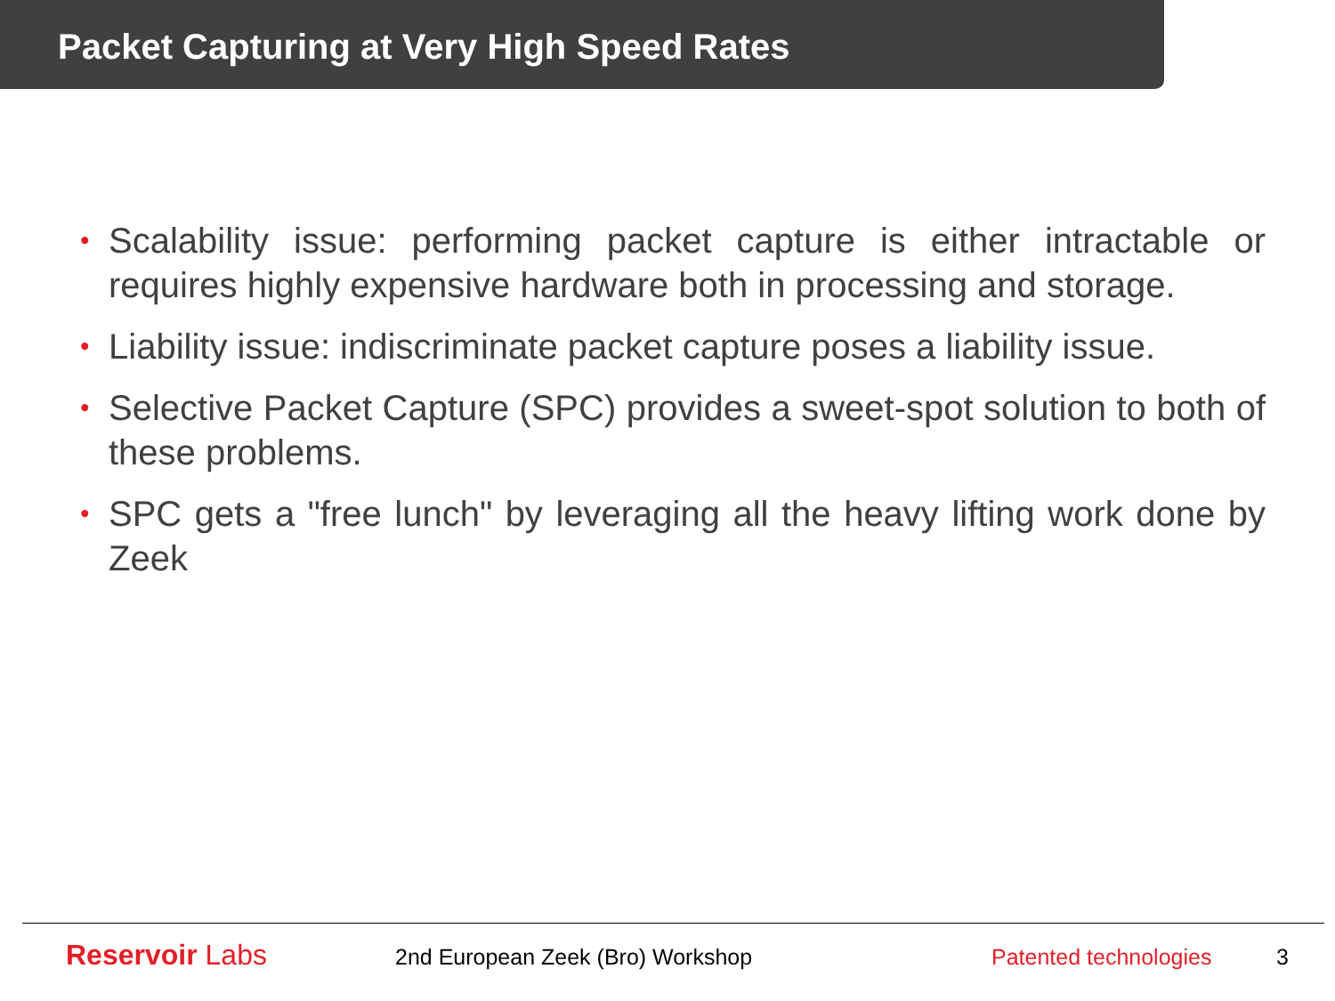Packet Capturing at Very High Speed Rates
• Scalability issue: performing packet capture is either intractable or requires highly expensive hardware both in processing and storage.
• Liability issue: indiscriminate packet capture poses a liability issue.
• Selective Packet Capture (SPC) provides a sweet-spot solution to both of these problems.
• SPC gets a "free lunch" by leveraging all the heavy lifting work done by Zeek
Reservoir Labs 2nd European Zeek (Bro) Workshop Patented technologies 3